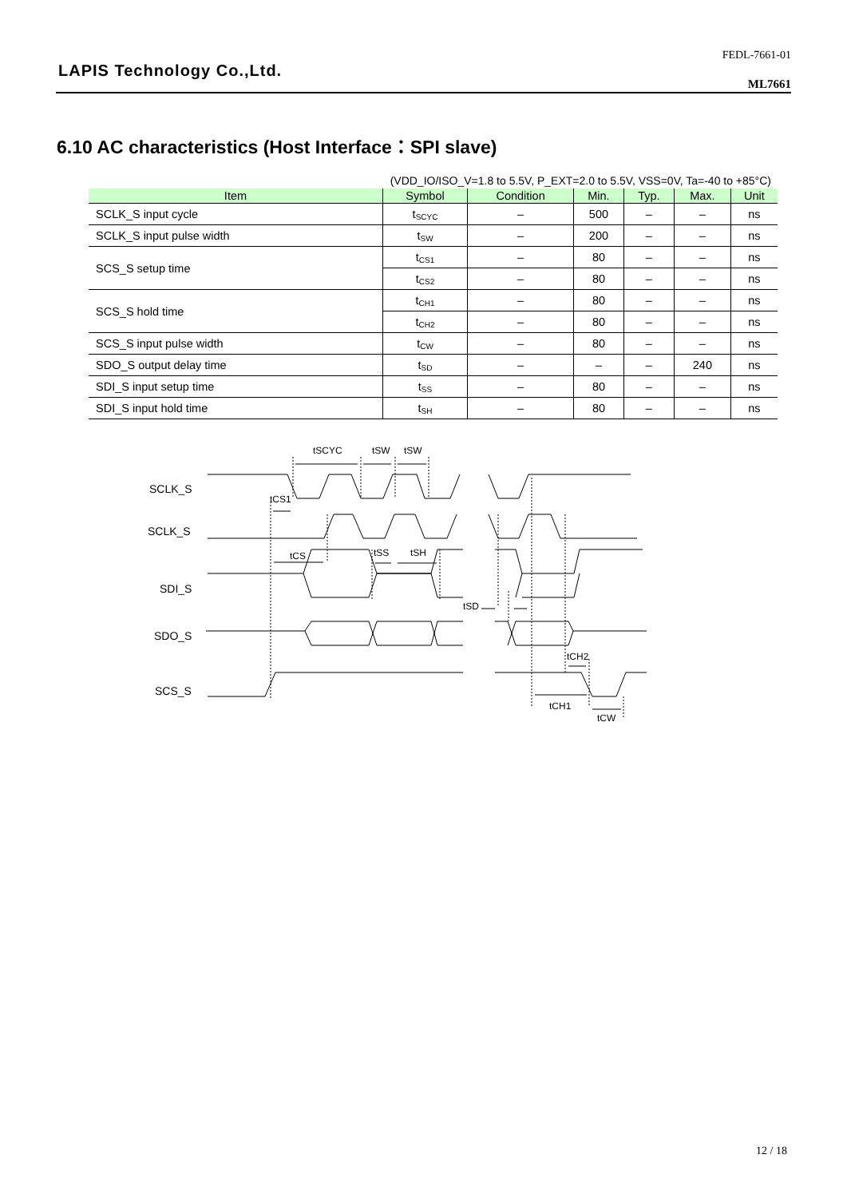LAPIS Technology Co.,Ltd.
FEDL-7661-01
ML7661
6.10 AC characteristics (Host Interface：SPI slave)
(VDD_IO/ISO_V=1.8 to 5.5V, P_EXT=2.0 to 5.5V, VSS=0V, Ta=-40 to +85°C)
| Item | Symbol | Condition | Min. | Typ. | Max. | Unit |
| --- | --- | --- | --- | --- | --- | --- |
| SCLK_S input cycle | t<sub>SCYC</sub> | – | 500 | – | – | ns |
| SCLK_S input pulse width | t<sub>SW</sub> | – | 200 | – | – | ns |
| SCS_S setup time | t<sub>CS1</sub> | – | 80 | – | – | ns |
| | t<sub>CS2</sub> | – | 80 | – | – | ns |
| SCS_S hold time | t<sub>CH1</sub> | – | 80 | – | – | ns |
| | t<sub>CH2</sub> | – | 80 | – | – | ns |
| SCS_S input pulse width | t<sub>CW</sub> | – | 80 | – | – | ns |
| SDO_S output delay time | t<sub>SD</sub> | – | – | – | 240 | ns |
| SDI_S input setup time | t<sub>SS</sub> | – | 80 | – | – | ns |
| SDI_S input hold time | t<sub>SH</sub> | – | 80 | – | – | ns |
SCLK_S
SCLK_S
SDI_S
SDO_S
SCS_S
tSCYC
tSW
tSW
tCS1
tCS
tSS
tSH
tSD
tCH2
tCH1
tCW
12 / 18